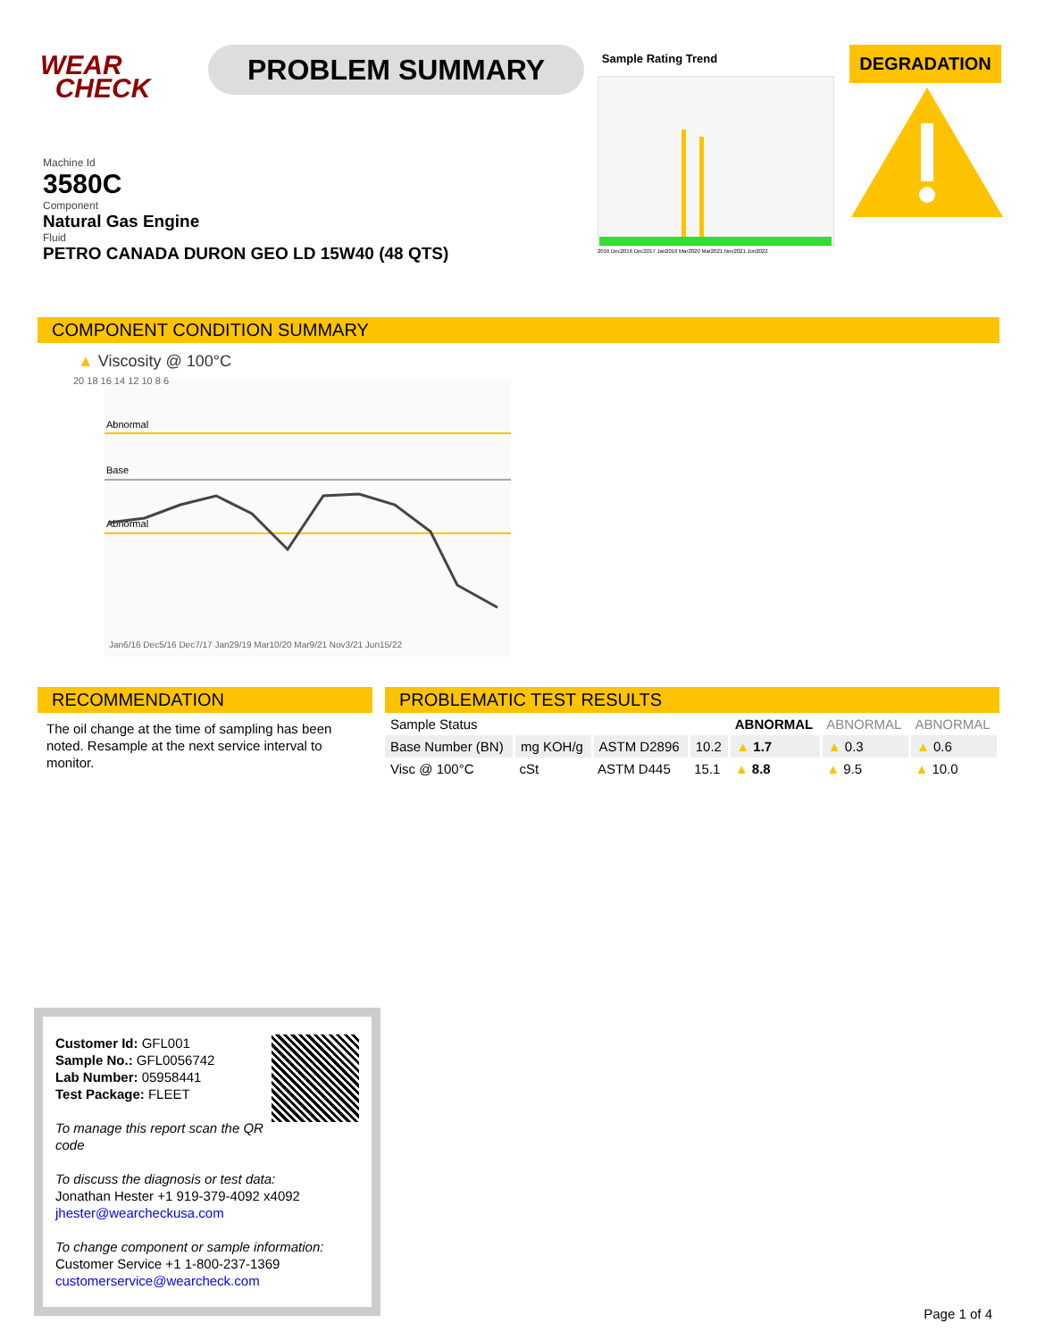WEAR
CHECK
PROBLEM SUMMARY
Sample Rating Trend
2016 Dec2016 Dec2017 Jan2019 Mar2020 Mar2021 Nov2021 Jun2022
DEGRADATION
Machine Id
3580C
Component
Natural Gas Engine
Fluid
PETRO CANADA DURON GEO LD 15W40 (48 QTS)
COMPONENT CONDITION SUMMARY
▲ Viscosity @ 100°C
20 18 16 14 12 10 8 6
Abnormal
Base
Abnormal
Jan6/16 Dec5/16 Dec7/17 Jan29/19 Mar10/20 Mar9/21 Nov3/21 Jun15/22
RECOMMENDATION
The oil change at the time of sampling has been noted. Resample at the next service interval to monitor.
PROBLEMATIC TEST RESULTS
| Sample Status | | | | ABNORMAL | ABNORMAL | ABNORMAL |
| Base Number (BN) | mg KOH/g | ASTM D2896 | 10.2 | ▲ 1.7 | ▲ 0.3 | ▲ 0.6 |
| Visc @ 100°C | cSt | ASTM D445 | 15.1 | ▲ 8.8 | ▲ 9.5 | ▲ 10.0 |
Customer Id: GFL001
Sample No.: GFL0056742
Lab Number: 05958441
Test Package: FLEET
To manage this report scan the QR code
To discuss the diagnosis or test data:
Jonathan Hester +1 919-379-4092 x4092
jhester@wearcheckusa.com
To change component or sample information:
Customer Service +1 1-800-237-1369
customerservice@wearcheck.com
Page 1 of 4